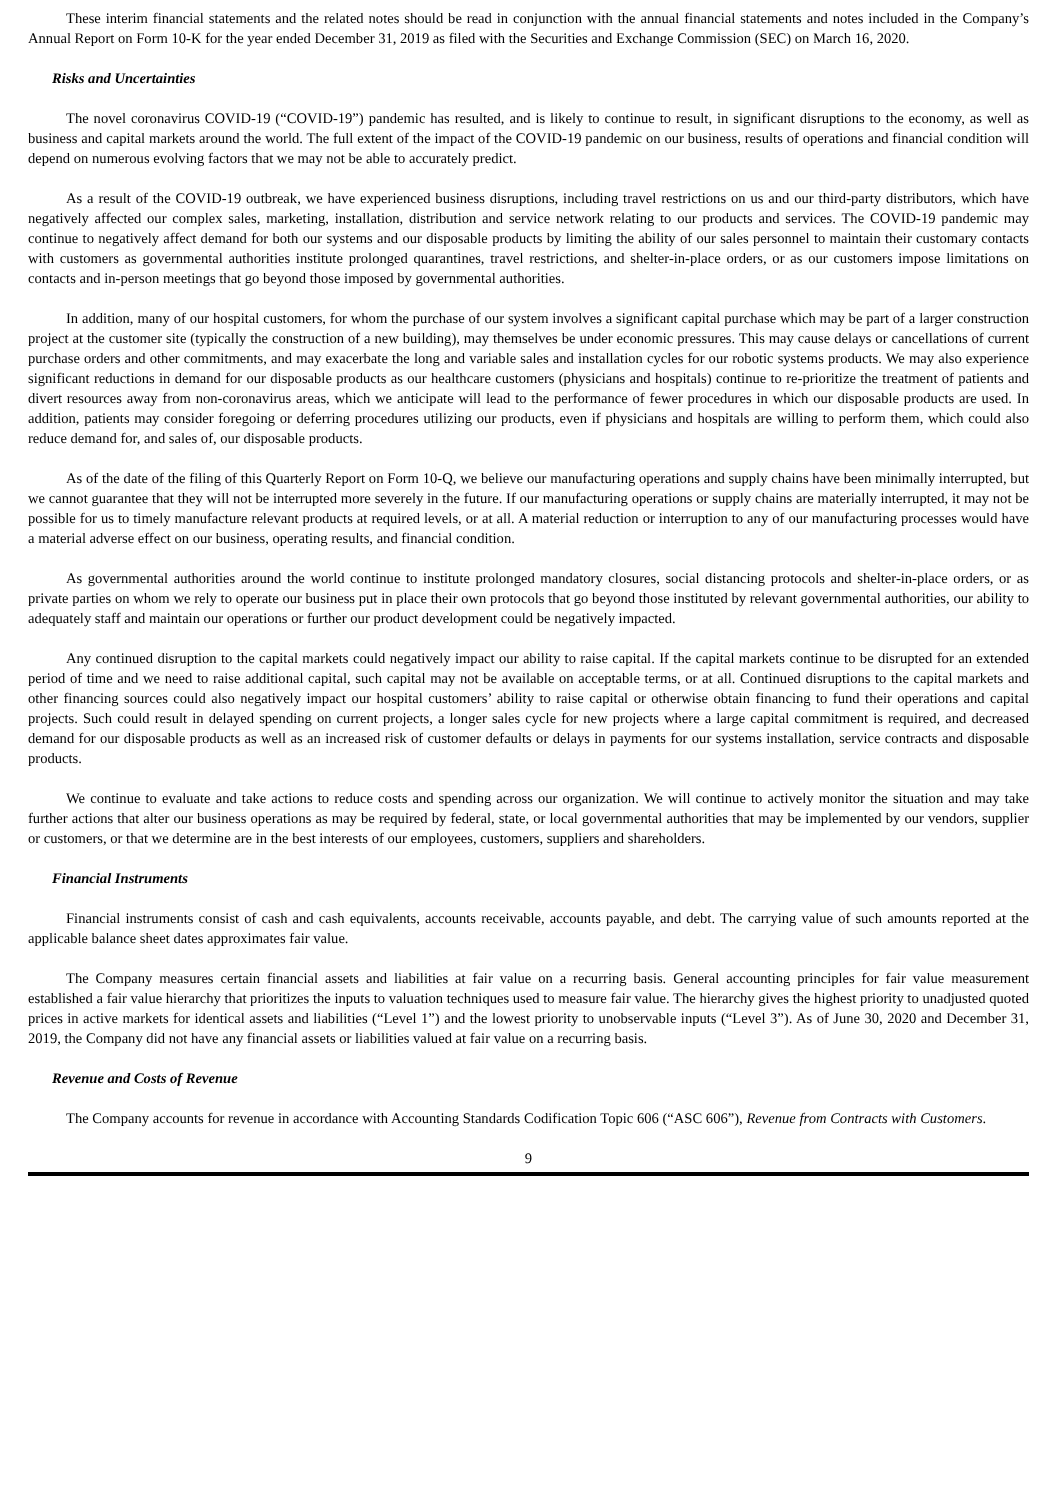These interim financial statements and the related notes should be read in conjunction with the annual financial statements and notes included in the Company’s Annual Report on Form 10-K for the year ended December 31, 2019 as filed with the Securities and Exchange Commission (SEC) on March 16, 2020.
Risks and Uncertainties
The novel coronavirus COVID-19 (“COVID-19”) pandemic has resulted, and is likely to continue to result, in significant disruptions to the economy, as well as business and capital markets around the world. The full extent of the impact of the COVID-19 pandemic on our business, results of operations and financial condition will depend on numerous evolving factors that we may not be able to accurately predict.
As a result of the COVID-19 outbreak, we have experienced business disruptions, including travel restrictions on us and our third-party distributors, which have negatively affected our complex sales, marketing, installation, distribution and service network relating to our products and services. The COVID-19 pandemic may continue to negatively affect demand for both our systems and our disposable products by limiting the ability of our sales personnel to maintain their customary contacts with customers as governmental authorities institute prolonged quarantines, travel restrictions, and shelter-in-place orders, or as our customers impose limitations on contacts and in-person meetings that go beyond those imposed by governmental authorities.
In addition, many of our hospital customers, for whom the purchase of our system involves a significant capital purchase which may be part of a larger construction project at the customer site (typically the construction of a new building), may themselves be under economic pressures. This may cause delays or cancellations of current purchase orders and other commitments, and may exacerbate the long and variable sales and installation cycles for our robotic systems products. We may also experience significant reductions in demand for our disposable products as our healthcare customers (physicians and hospitals) continue to re-prioritize the treatment of patients and divert resources away from non-coronavirus areas, which we anticipate will lead to the performance of fewer procedures in which our disposable products are used. In addition, patients may consider foregoing or deferring procedures utilizing our products, even if physicians and hospitals are willing to perform them, which could also reduce demand for, and sales of, our disposable products.
As of the date of the filing of this Quarterly Report on Form 10-Q, we believe our manufacturing operations and supply chains have been minimally interrupted, but we cannot guarantee that they will not be interrupted more severely in the future. If our manufacturing operations or supply chains are materially interrupted, it may not be possible for us to timely manufacture relevant products at required levels, or at all. A material reduction or interruption to any of our manufacturing processes would have a material adverse effect on our business, operating results, and financial condition.
As governmental authorities around the world continue to institute prolonged mandatory closures, social distancing protocols and shelter-in-place orders, or as private parties on whom we rely to operate our business put in place their own protocols that go beyond those instituted by relevant governmental authorities, our ability to adequately staff and maintain our operations or further our product development could be negatively impacted.
Any continued disruption to the capital markets could negatively impact our ability to raise capital. If the capital markets continue to be disrupted for an extended period of time and we need to raise additional capital, such capital may not be available on acceptable terms, or at all. Continued disruptions to the capital markets and other financing sources could also negatively impact our hospital customers’ ability to raise capital or otherwise obtain financing to fund their operations and capital projects. Such could result in delayed spending on current projects, a longer sales cycle for new projects where a large capital commitment is required, and decreased demand for our disposable products as well as an increased risk of customer defaults or delays in payments for our systems installation, service contracts and disposable products.
We continue to evaluate and take actions to reduce costs and spending across our organization. We will continue to actively monitor the situation and may take further actions that alter our business operations as may be required by federal, state, or local governmental authorities that may be implemented by our vendors, supplier or customers, or that we determine are in the best interests of our employees, customers, suppliers and shareholders.
Financial Instruments
Financial instruments consist of cash and cash equivalents, accounts receivable, accounts payable, and debt. The carrying value of such amounts reported at the applicable balance sheet dates approximates fair value.
The Company measures certain financial assets and liabilities at fair value on a recurring basis. General accounting principles for fair value measurement established a fair value hierarchy that prioritizes the inputs to valuation techniques used to measure fair value. The hierarchy gives the highest priority to unadjusted quoted prices in active markets for identical assets and liabilities (“Level 1”) and the lowest priority to unobservable inputs (“Level 3”). As of June 30, 2020 and December 31, 2019, the Company did not have any financial assets or liabilities valued at fair value on a recurring basis.
Revenue and Costs of Revenue
The Company accounts for revenue in accordance with Accounting Standards Codification Topic 606 (“ASC 606”), Revenue from Contracts with Customers.
9